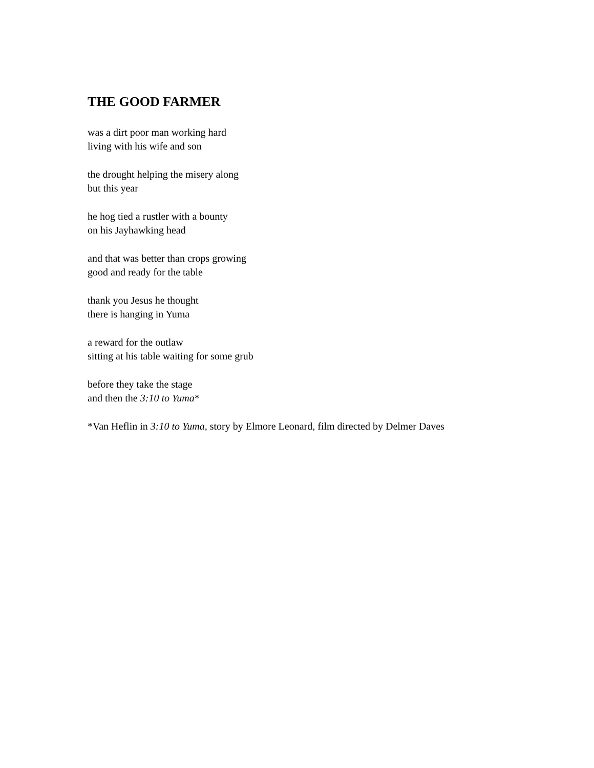THE GOOD FARMER
was a dirt poor man working hard
living with his wife and son
the drought helping the misery along
but this year
he hog tied a rustler with a bounty
on his Jayhawking head
and that was better than crops growing
good and ready for the table
thank you Jesus he thought
there is hanging in Yuma
a reward for the outlaw
sitting at his table waiting for some grub
before they take the stage
and then the 3:10 to Yuma*
*Van Heflin in 3:10 to Yuma, story by Elmore Leonard, film directed by Delmer Daves